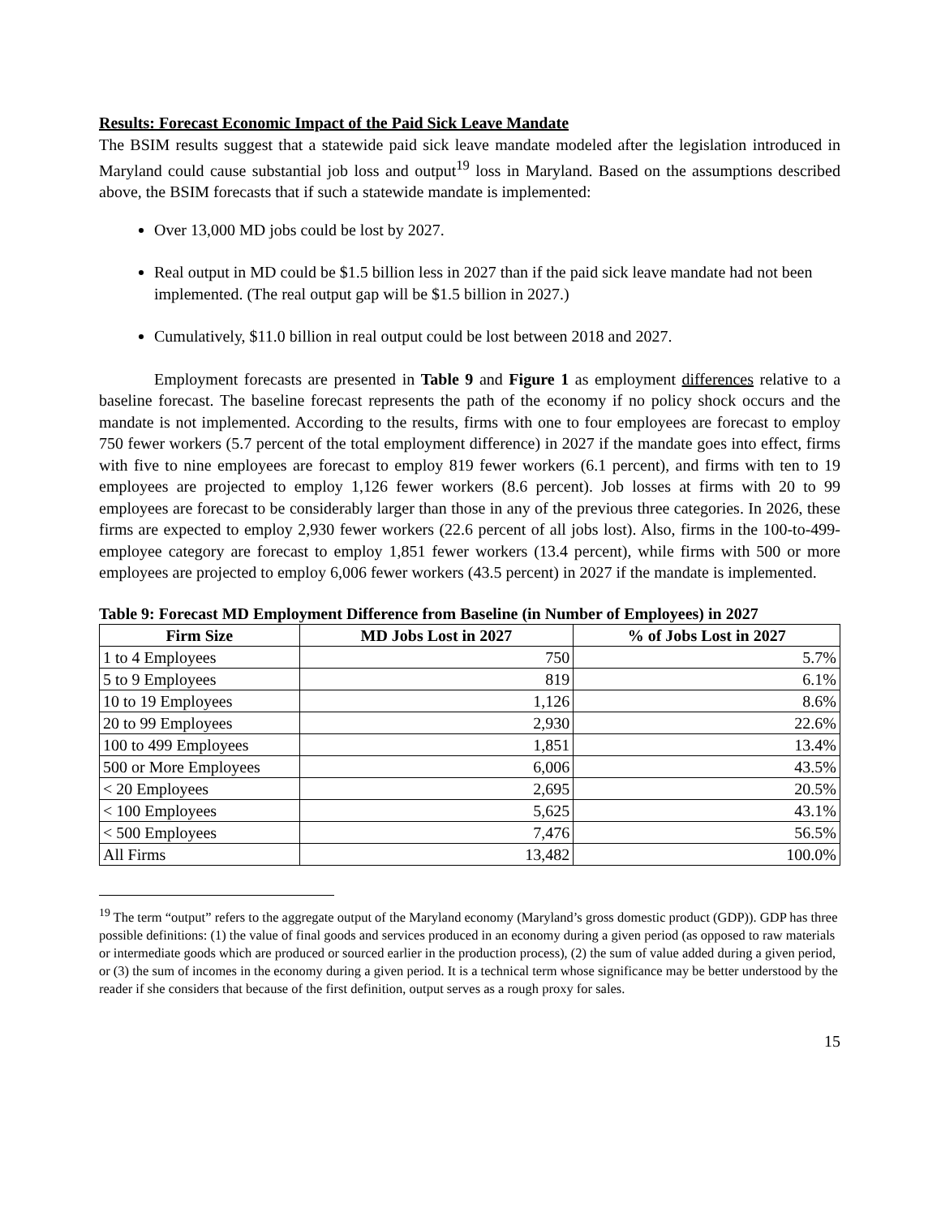Results: Forecast Economic Impact of the Paid Sick Leave Mandate
The BSIM results suggest that a statewide paid sick leave mandate modeled after the legislation introduced in Maryland could cause substantial job loss and output<sup>19</sup> loss in Maryland. Based on the assumptions described above, the BSIM forecasts that if such a statewide mandate is implemented:
Over 13,000 MD jobs could be lost by 2027.
Real output in MD could be $1.5 billion less in 2027 than if the paid sick leave mandate had not been implemented. (The real output gap will be $1.5 billion in 2027.)
Cumulatively, $11.0 billion in real output could be lost between 2018 and 2027.
Employment forecasts are presented in Table 9 and Figure 1 as employment differences relative to a baseline forecast. The baseline forecast represents the path of the economy if no policy shock occurs and the mandate is not implemented. According to the results, firms with one to four employees are forecast to employ 750 fewer workers (5.7 percent of the total employment difference) in 2027 if the mandate goes into effect, firms with five to nine employees are forecast to employ 819 fewer workers (6.1 percent), and firms with ten to 19 employees are projected to employ 1,126 fewer workers (8.6 percent). Job losses at firms with 20 to 99 employees are forecast to be considerably larger than those in any of the previous three categories. In 2026, these firms are expected to employ 2,930 fewer workers (22.6 percent of all jobs lost). Also, firms in the 100-to-499-employee category are forecast to employ 1,851 fewer workers (13.4 percent), while firms with 500 or more employees are projected to employ 6,006 fewer workers (43.5 percent) in 2027 if the mandate is implemented.
Table 9: Forecast MD Employment Difference from Baseline (in Number of Employees) in 2027
| Firm Size | MD Jobs Lost in 2027 | % of Jobs Lost in 2027 |
| --- | --- | --- |
| 1 to 4 Employees | 750 | 5.7% |
| 5 to 9 Employees | 819 | 6.1% |
| 10 to 19 Employees | 1,126 | 8.6% |
| 20 to 99 Employees | 2,930 | 22.6% |
| 100 to 499 Employees | 1,851 | 13.4% |
| 500 or More Employees | 6,006 | 43.5% |
| < 20 Employees | 2,695 | 20.5% |
| < 100 Employees | 5,625 | 43.1% |
| < 500 Employees | 7,476 | 56.5% |
| All Firms | 13,482 | 100.0% |
<sup>19</sup> The term “output” refers to the aggregate output of the Maryland economy (Maryland’s gross domestic product (GDP)). GDP has three possible definitions: (1) the value of final goods and services produced in an economy during a given period (as opposed to raw materials or intermediate goods which are produced or sourced earlier in the production process), (2) the sum of value added during a given period, or (3) the sum of incomes in the economy during a given period. It is a technical term whose significance may be better understood by the reader if she considers that because of the first definition, output serves as a rough proxy for sales.
15